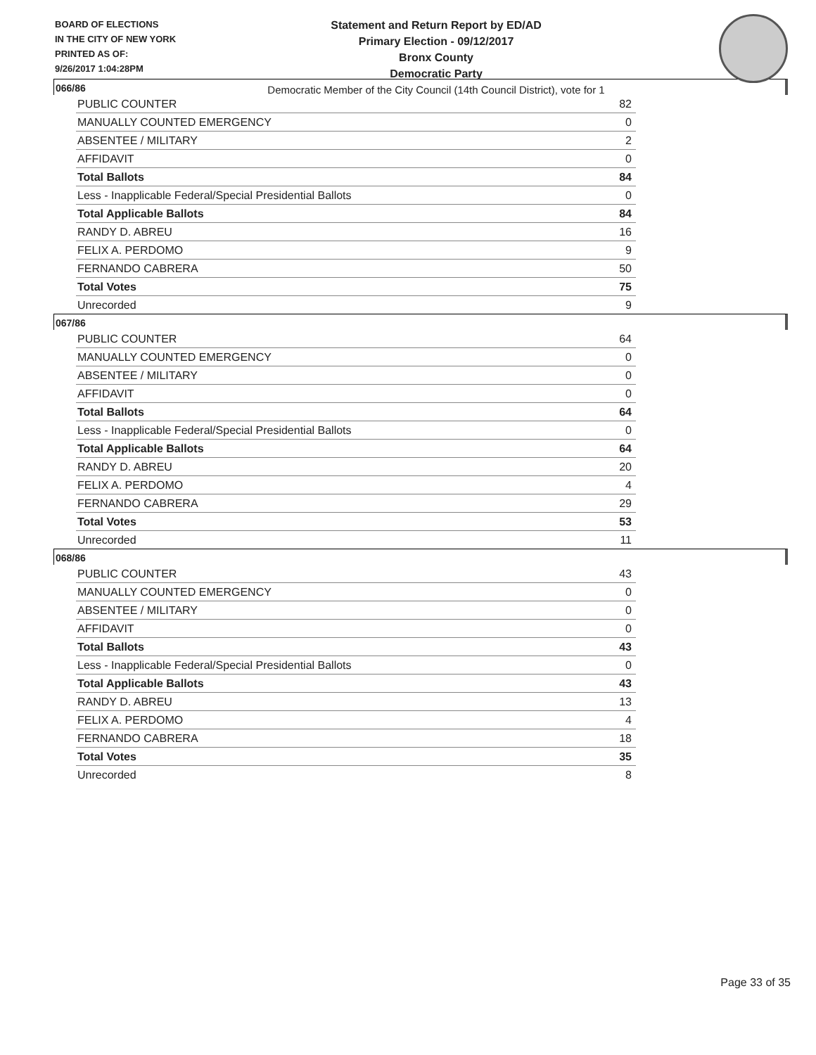BOARD OF ELECTIONS
IN THE CITY OF NEW YORK
PRINTED AS OF:
9/26/2017 1:04:28PM
Statement and Return Report by ED/AD
Primary Election - 09/12/2017
Bronx County
Democratic Party
Democratic Member of the City Council (14th Council District), vote for 1
066/86
| PUBLIC COUNTER | 82 |
| MANUALLY COUNTED EMERGENCY | 0 |
| ABSENTEE / MILITARY | 2 |
| AFFIDAVIT | 0 |
| Total Ballots | 84 |
| Less - Inapplicable Federal/Special Presidential Ballots | 0 |
| Total Applicable Ballots | 84 |
| RANDY D. ABREU | 16 |
| FELIX A. PERDOMO | 9 |
| FERNANDO CABRERA | 50 |
| Total Votes | 75 |
| Unrecorded | 9 |
067/86
| PUBLIC COUNTER | 64 |
| MANUALLY COUNTED EMERGENCY | 0 |
| ABSENTEE / MILITARY | 0 |
| AFFIDAVIT | 0 |
| Total Ballots | 64 |
| Less - Inapplicable Federal/Special Presidential Ballots | 0 |
| Total Applicable Ballots | 64 |
| RANDY D. ABREU | 20 |
| FELIX A. PERDOMO | 4 |
| FERNANDO CABRERA | 29 |
| Total Votes | 53 |
| Unrecorded | 11 |
068/86
| PUBLIC COUNTER | 43 |
| MANUALLY COUNTED EMERGENCY | 0 |
| ABSENTEE / MILITARY | 0 |
| AFFIDAVIT | 0 |
| Total Ballots | 43 |
| Less - Inapplicable Federal/Special Presidential Ballots | 0 |
| Total Applicable Ballots | 43 |
| RANDY D. ABREU | 13 |
| FELIX A. PERDOMO | 4 |
| FERNANDO CABRERA | 18 |
| Total Votes | 35 |
| Unrecorded | 8 |
Page 33 of 35